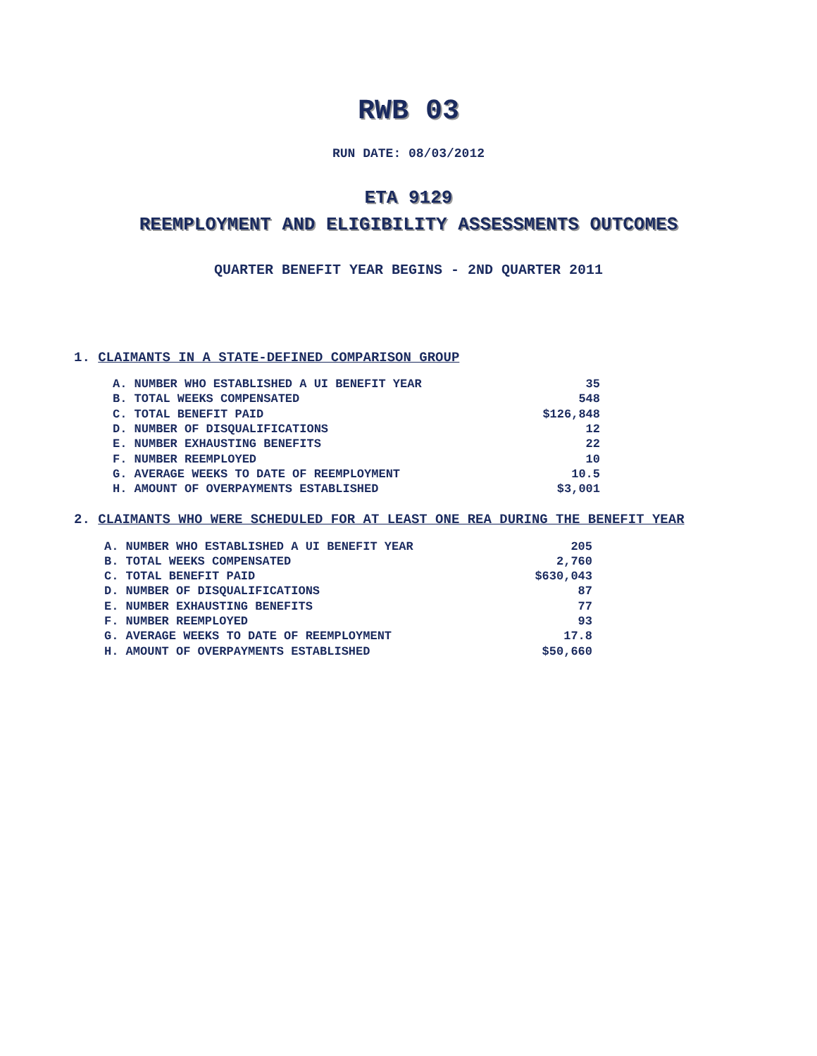RWB 03
RUN DATE: 08/03/2012
ETA 9129
REEMPLOYMENT AND ELIGIBILITY ASSESSMENTS OUTCOMES
QUARTER BENEFIT YEAR BEGINS - 2ND QUARTER 2011
1. CLAIMANTS IN A STATE-DEFINED COMPARISON GROUP
| A. NUMBER WHO ESTABLISHED A UI BENEFIT YEAR | 35 |
| B. TOTAL WEEKS COMPENSATED | 548 |
| C. TOTAL BENEFIT PAID | $126,848 |
| D. NUMBER OF DISQUALIFICATIONS | 12 |
| E. NUMBER EXHAUSTING BENEFITS | 22 |
| F. NUMBER REEMPLOYED | 10 |
| G. AVERAGE WEEKS TO DATE OF REEMPLOYMENT | 10.5 |
| H. AMOUNT OF OVERPAYMENTS ESTABLISHED | $3,001 |
2. CLAIMANTS WHO WERE SCHEDULED FOR AT LEAST ONE REA DURING THE BENEFIT YEAR
| A. NUMBER WHO ESTABLISHED A UI BENEFIT YEAR | 205 |
| B. TOTAL WEEKS COMPENSATED | 2,760 |
| C. TOTAL BENEFIT PAID | $630,043 |
| D. NUMBER OF DISQUALIFICATIONS | 87 |
| E. NUMBER EXHAUSTING BENEFITS | 77 |
| F. NUMBER REEMPLOYED | 93 |
| G. AVERAGE WEEKS TO DATE OF REEMPLOYMENT | 17.8 |
| H. AMOUNT OF OVERPAYMENTS ESTABLISHED | $50,660 |